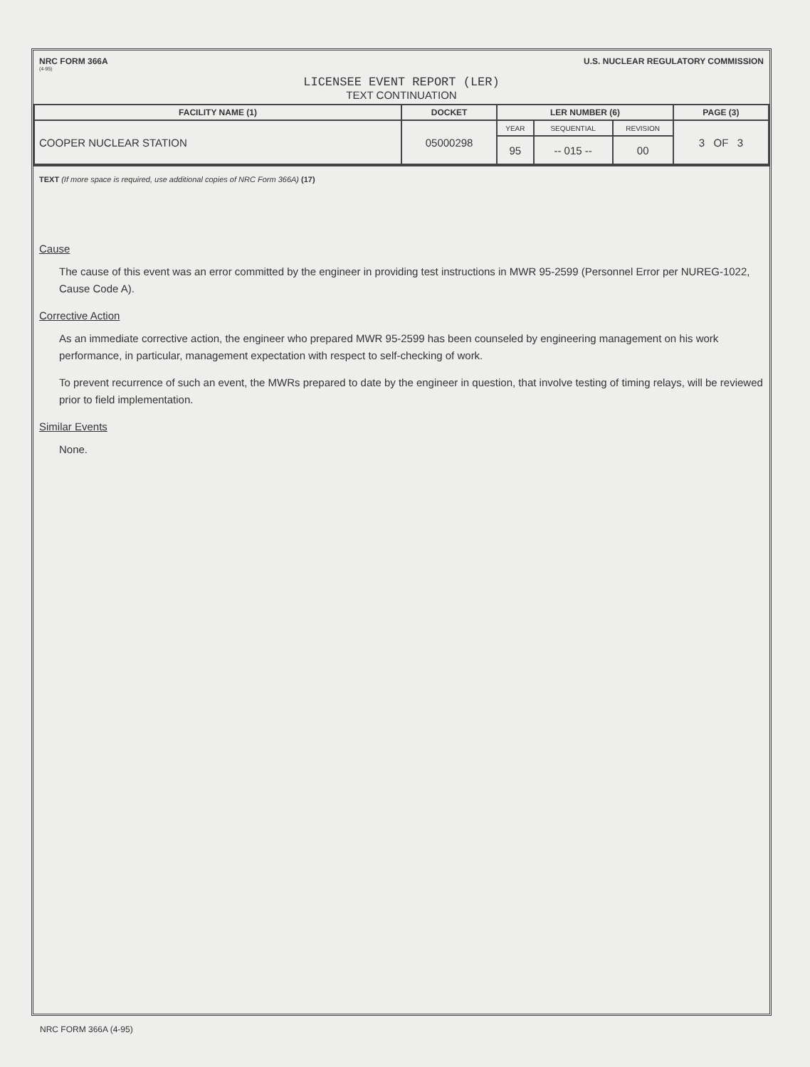NRC FORM 366A U.S. NUCLEAR REGULATORY COMMISSION
(4-95)
LICENSEE EVENT REPORT (LER)
TEXT CONTINUATION
| FACILITY NAME (1) | DOCKET | LER NUMBER (6) | | | PAGE (3) |
| --- | --- | --- | --- | --- | --- |
| COOPER NUCLEAR STATION | 05000298 | YEAR | SEQUENTIAL | REVISION | 3 OF 3 |
| | | 95 | -- 015 -- | 00 | |
TEXT (If more space is required, use additional copies of NRC Form 366A) (17)
Cause
The cause of this event was an error committed by the engineer in providing test instructions in MWR 95-2599 (Personnel Error per NUREG-1022, Cause Code A).
Corrective Action
As an immediate corrective action, the engineer who prepared MWR 95-2599 has been counseled by engineering management on his work performance, in particular, management expectation with respect to self-checking of work.
To prevent recurrence of such an event, the MWRs prepared to date by the engineer in question, that involve testing of timing relays, will be reviewed prior to field implementation.
Similar Events
None.
NRC FORM 366A (4-95)